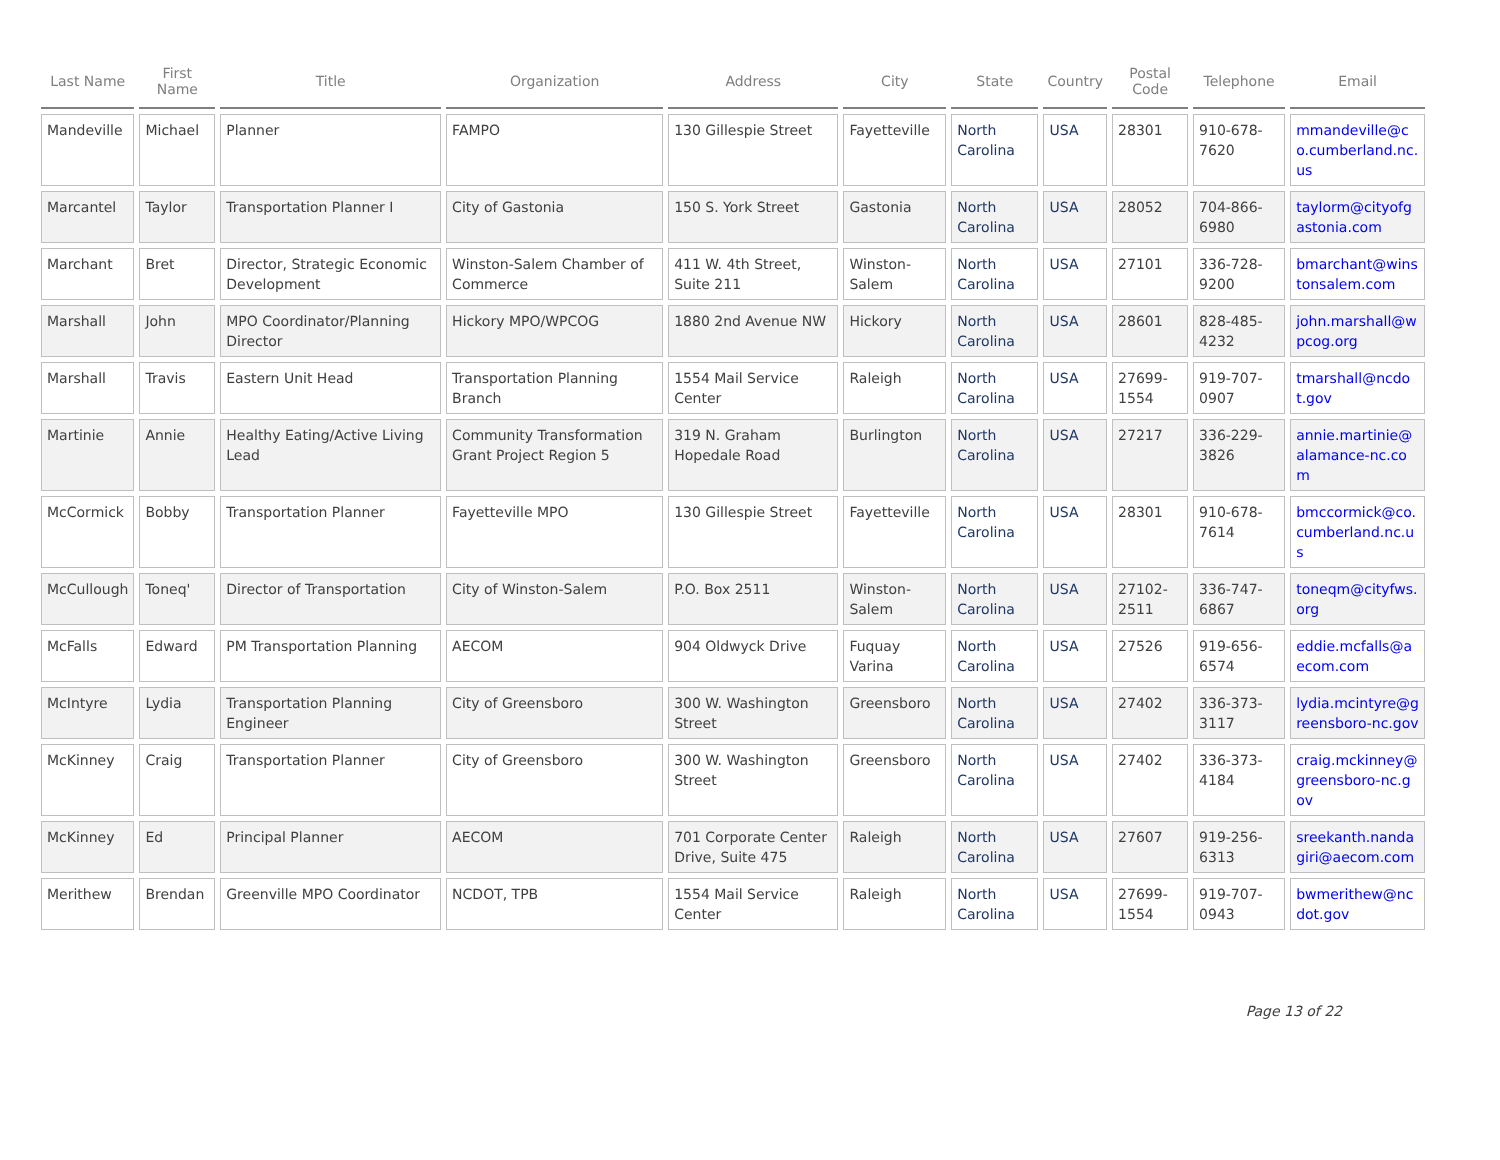| Last Name | First Name | Title | Organization | Address | City | State | Country | Postal Code | Telephone | Email |
| --- | --- | --- | --- | --- | --- | --- | --- | --- | --- | --- |
| Mandeville | Michael | Planner | FAMPO | 130 Gillespie Street | Fayetteville | North Carolina | USA | 28301 | 910-678-7620 | mmandeville@co.cumberland.nc.us |
| Marcantel | Taylor | Transportation Planner I | City of Gastonia | 150 S. York Street | Gastonia | North Carolina | USA | 28052 | 704-866-6980 | taylorm@cityofgastonia.com |
| Marchant | Bret | Director, Strategic Economic Development | Winston-Salem Chamber of Commerce | 411 W. 4th Street, Suite 211 | Winston-Salem | North Carolina | USA | 27101 | 336-728-9200 | bmarchant@winstonsalem.com |
| Marshall | John | MPO Coordinator/Planning Director | Hickory MPO/WPCOG | 1880 2nd Avenue NW | Hickory | North Carolina | USA | 28601 | 828-485-4232 | john.marshall@wpcog.org |
| Marshall | Travis | Eastern Unit Head | Transportation Planning Branch | 1554 Mail Service Center | Raleigh | North Carolina | USA | 27699-1554 | 919-707-0907 | tmarshall@ncdot.gov |
| Martinie | Annie | Healthy Eating/Active Living Lead | Community Transformation Grant Project Region 5 | 319 N. Graham Hopedale Road | Burlington | North Carolina | USA | 27217 | 336-229-3826 | annie.martinie@alamance-nc.com |
| McCormick | Bobby | Transportation Planner | Fayetteville MPO | 130 Gillespie Street | Fayetteville | North Carolina | USA | 28301 | 910-678-7614 | bmccormick@co.cumberland.nc.us |
| McCullough | Toneq' | Director of Transportation | City of Winston-Salem | P.O. Box 2511 | Winston-Salem | North Carolina | USA | 27102-2511 | 336-747-6867 | toneqm@cityfws.org |
| McFalls | Edward | PM Transportation Planning | AECOM | 904 Oldwyck Drive | Fuquay Varina | North Carolina | USA | 27526 | 919-656-6574 | eddie.mcfalls@aecom.com |
| McIntyre | Lydia | Transportation Planning Engineer | City of Greensboro | 300 W. Washington Street | Greensboro | North Carolina | USA | 27402 | 336-373-3117 | lydia.mcintyre@greensboro-nc.gov |
| McKinney | Craig | Transportation Planner | City of Greensboro | 300 W. Washington Street | Greensboro | North Carolina | USA | 27402 | 336-373-4184 | craig.mckinney@greensboro-nc.gov |
| McKinney | Ed | Principal Planner | AECOM | 701 Corporate Center Drive, Suite 475 | Raleigh | North Carolina | USA | 27607 | 919-256-6313 | sreekanth.nandagiri@aecom.com |
| Merithew | Brendan | Greenville MPO Coordinator | NCDOT, TPB | 1554 Mail Service Center | Raleigh | North Carolina | USA | 27699-1554 | 919-707-0943 | bwmerithew@ncdot.gov |
Page 13 of 22